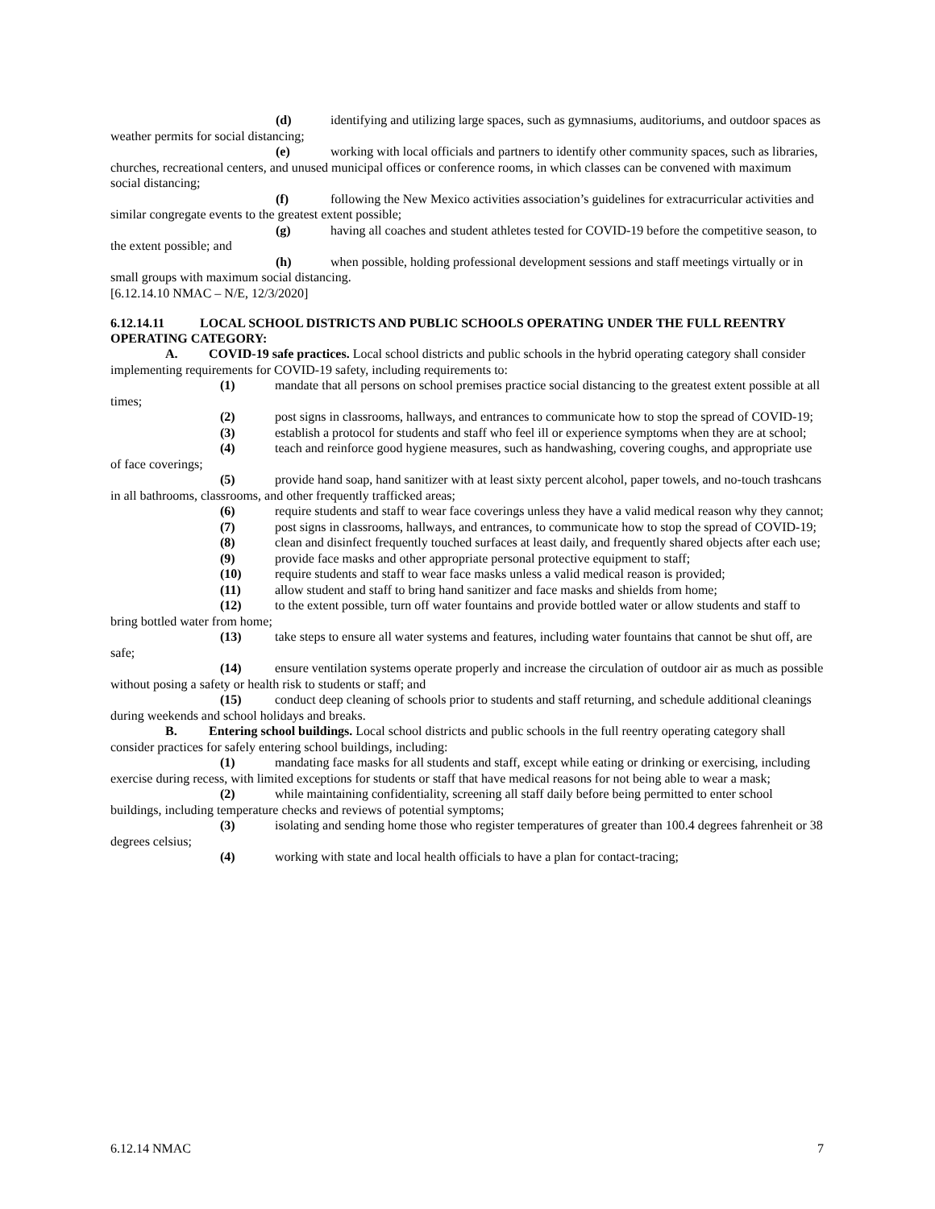(d) identifying and utilizing large spaces, such as gymnasiums, auditoriums, and outdoor spaces as weather permits for social distancing;
(e) working with local officials and partners to identify other community spaces, such as libraries, churches, recreational centers, and unused municipal offices or conference rooms, in which classes can be convened with maximum social distancing;
(f) following the New Mexico activities association’s guidelines for extracurricular activities and similar congregate events to the greatest extent possible;
(g) having all coaches and student athletes tested for COVID-19 before the competitive season, to the extent possible; and
(h) when possible, holding professional development sessions and staff meetings virtually or in small groups with maximum social distancing.
[6.12.14.10 NMAC – N/E, 12/3/2020]
6.12.14.11 LOCAL SCHOOL DISTRICTS AND PUBLIC SCHOOLS OPERATING UNDER THE FULL REENTRY OPERATING CATEGORY:
A. COVID-19 safe practices. Local school districts and public schools in the hybrid operating category shall consider implementing requirements for COVID-19 safety, including requirements to:
(1) mandate that all persons on school premises practice social distancing to the greatest extent possible at all times;
(2) post signs in classrooms, hallways, and entrances to communicate how to stop the spread of COVID-19;
(3) establish a protocol for students and staff who feel ill or experience symptoms when they are at school;
(4) teach and reinforce good hygiene measures, such as handwashing, covering coughs, and appropriate use of face coverings;
(5) provide hand soap, hand sanitizer with at least sixty percent alcohol, paper towels, and no-touch trashcans in all bathrooms, classrooms, and other frequently trafficked areas;
(6) require students and staff to wear face coverings unless they have a valid medical reason why they cannot;
(7) post signs in classrooms, hallways, and entrances, to communicate how to stop the spread of COVID-19;
(8) clean and disinfect frequently touched surfaces at least daily, and frequently shared objects after each use;
(9) provide face masks and other appropriate personal protective equipment to staff;
(10) require students and staff to wear face masks unless a valid medical reason is provided;
(11) allow student and staff to bring hand sanitizer and face masks and shields from home;
(12) to the extent possible, turn off water fountains and provide bottled water or allow students and staff to bring bottled water from home;
(13) take steps to ensure all water systems and features, including water fountains that cannot be shut off, are safe;
(14) ensure ventilation systems operate properly and increase the circulation of outdoor air as much as possible without posing a safety or health risk to students or staff; and
(15) conduct deep cleaning of schools prior to students and staff returning, and schedule additional cleanings during weekends and school holidays and breaks.
B. Entering school buildings. Local school districts and public schools in the full reentry operating category shall consider practices for safely entering school buildings, including:
(1) mandating face masks for all students and staff, except while eating or drinking or exercising, including exercise during recess, with limited exceptions for students or staff that have medical reasons for not being able to wear a mask;
(2) while maintaining confidentiality, screening all staff daily before being permitted to enter school buildings, including temperature checks and reviews of potential symptoms;
(3) isolating and sending home those who register temperatures of greater than 100.4 degrees fahrenheit or 38 degrees celsius;
(4) working with state and local health officials to have a plan for contact-tracing;
6.12.14 NMAC 7